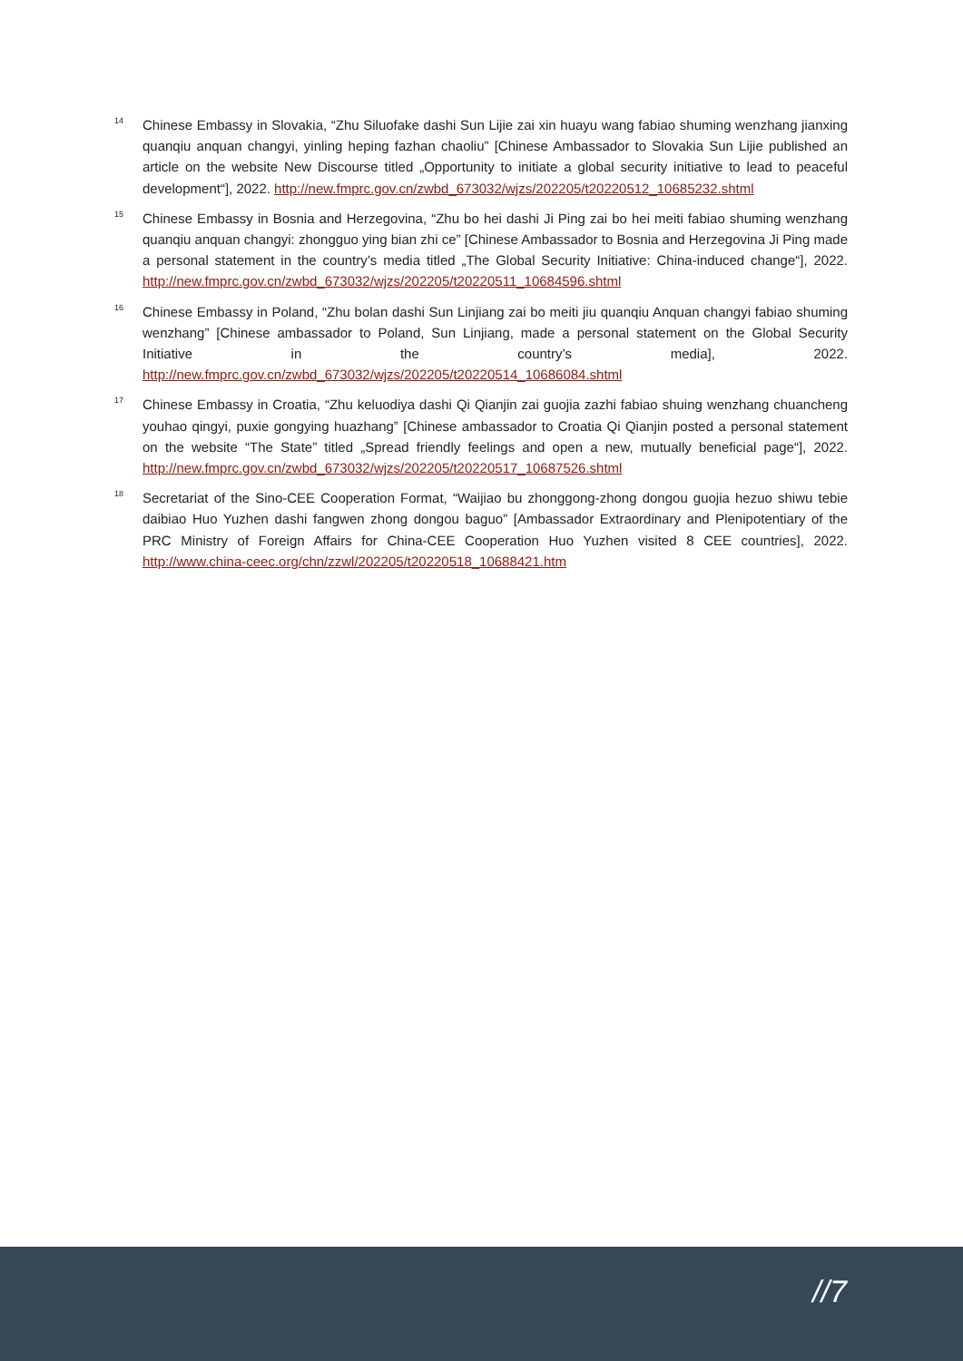<sup>14</sup>
Chinese Embassy in Slovakia, “Zhu Siluofake dashi Sun Lijie zai xin huayu wang fabiao shuming wenzhang jianxing quanqiu anquan changyi, yinling heping fazhan chaoliu” [Chinese Ambassador to Slovakia Sun Lijie published an article on the website New Discourse titled „Opportunity to initiate a global security initiative to lead to peaceful development“], 2022. http://new.fmprc.gov.cn/zwbd_673032/wjzs/202205/t20220512_10685232.shtml
<sup>15</sup>
Chinese Embassy in Bosnia and Herzegovina, “Zhu bo hei dashi Ji Ping zai bo hei meiti fabiao shuming wenzhang quanqiu anquan changyi: zhongguo ying bian zhi ce” [Chinese Ambassador to Bosnia and Herzegovina Ji Ping made a personal statement in the country’s media titled „The Global Security Initiative: China-induced change“], 2022. http://new.fmprc.gov.cn/zwbd_673032/wjzs/202205/t20220511_10684596.shtml
<sup>16</sup>
Chinese Embassy in Poland, “Zhu bolan dashi Sun Linjiang zai bo meiti jiu quanqiu Anquan changyi fabiao shuming wenzhang” [Chinese ambassador to Poland, Sun Linjiang, made a personal statement on the Global Security Initiative in the country’s media], 2022. http://new.fmprc.gov.cn/zwbd_673032/wjzs/202205/t20220514_10686084.shtml
<sup>17</sup>
Chinese Embassy in Croatia, “Zhu keluodiya dashi Qi Qianjin zai guojia zazhi fabiao shuing wenzhang chuancheng youhao qingyi, puxie gongying huazhang” [Chinese ambassador to Croatia Qi Qianjin posted a personal statement on the website “The State” titled „Spread friendly feelings and open a new, mutually beneficial page“], 2022. http://new.fmprc.gov.cn/zwbd_673032/wjzs/202205/t20220517_10687526.shtml
<sup>18</sup>
Secretariat of the Sino-CEE Cooperation Format, “Waijiao bu zhonggong-zhong dongou guojia hezuo shiwu tebie daibiao Huo Yuzhen dashi fangwen zhong dongou baguo” [Ambassador Extraordinary and Plenipotentiary of the PRC Ministry of Foreign Affairs for China-CEE Cooperation Huo Yuzhen visited 8 CEE countries], 2022. http://www.china-ceec.org/chn/zzwl/202205/t20220518_10688421.htm
//7